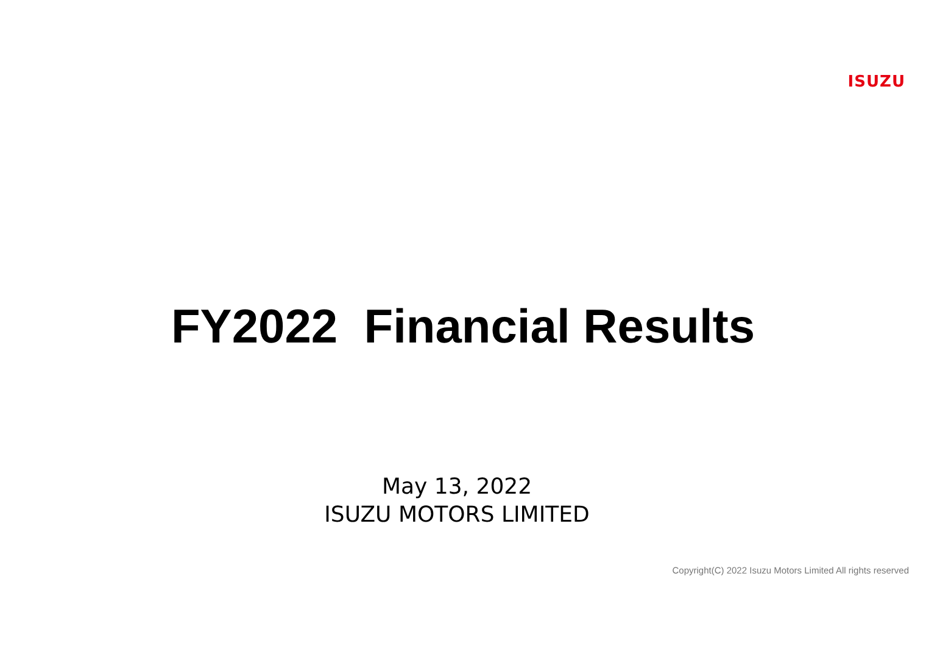ISUZU
FY2022 Financial Results
May 13, 2022
ISUZU MOTORS LIMITED
Copyright(C) 2022 Isuzu Motors Limited All rights reserved